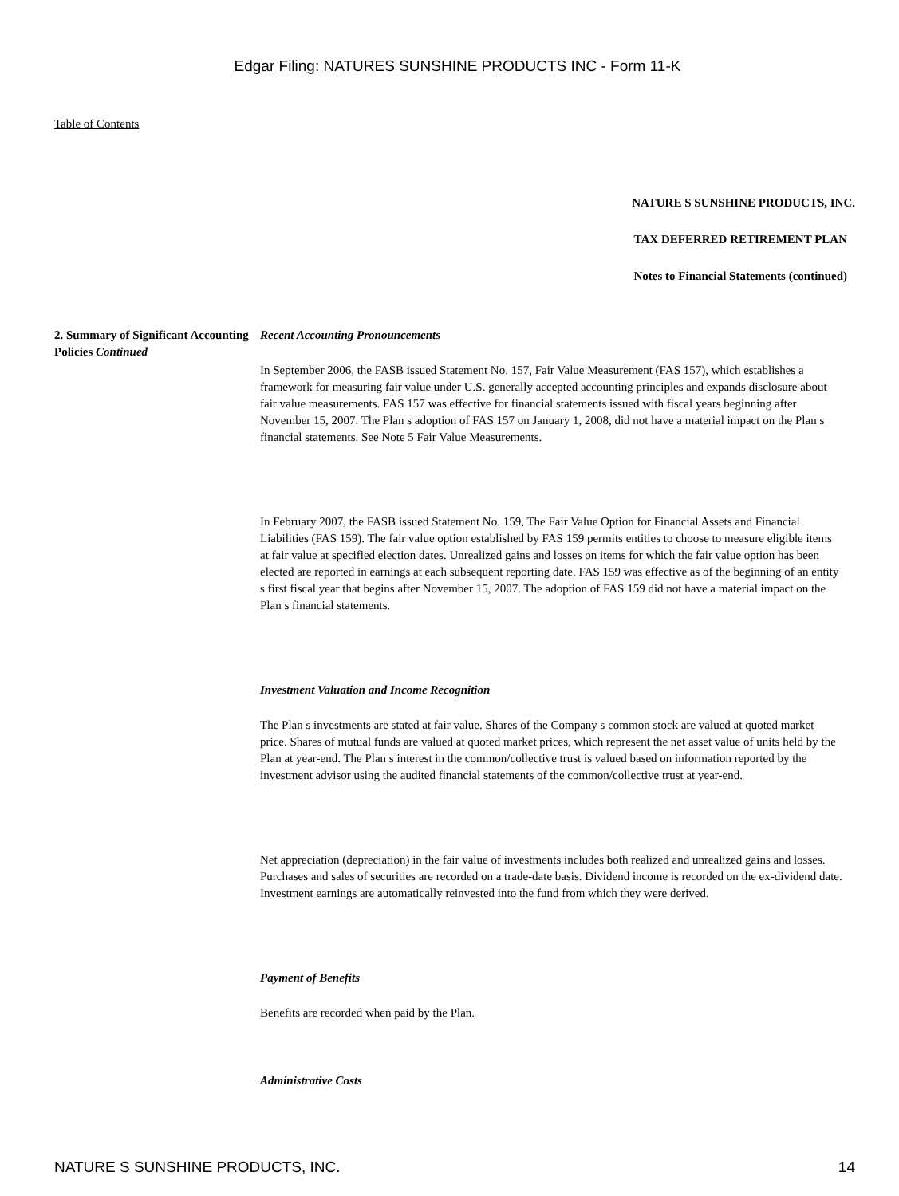Edgar Filing: NATURES SUNSHINE PRODUCTS INC - Form 11-K
Table of Contents
NATURE S SUNSHINE PRODUCTS, INC.
TAX DEFERRED RETIREMENT PLAN
Notes to Financial Statements (continued)
2. Summary of Significant Accounting Policies Continued
Recent Accounting Pronouncements
In September 2006, the FASB issued Statement No. 157, Fair Value Measurement (FAS 157), which establishes a framework for measuring fair value under U.S. generally accepted accounting principles and expands disclosure about fair value measurements. FAS 157 was effective for financial statements issued with fiscal years beginning after November 15, 2007. The Plan s adoption of FAS 157 on January 1, 2008, did not have a material impact on the Plan s financial statements. See Note 5 Fair Value Measurements.
In February 2007, the FASB issued Statement No. 159, The Fair Value Option for Financial Assets and Financial Liabilities (FAS 159). The fair value option established by FAS 159 permits entities to choose to measure eligible items at fair value at specified election dates. Unrealized gains and losses on items for which the fair value option has been elected are reported in earnings at each subsequent reporting date. FAS 159 was effective as of the beginning of an entity s first fiscal year that begins after November 15, 2007. The adoption of FAS 159 did not have a material impact on the Plan s financial statements.
Investment Valuation and Income Recognition
The Plan s investments are stated at fair value. Shares of the Company s common stock are valued at quoted market price. Shares of mutual funds are valued at quoted market prices, which represent the net asset value of units held by the Plan at year-end. The Plan s interest in the common/collective trust is valued based on information reported by the investment advisor using the audited financial statements of the common/collective trust at year-end.
Net appreciation (depreciation) in the fair value of investments includes both realized and unrealized gains and losses. Purchases and sales of securities are recorded on a trade-date basis. Dividend income is recorded on the ex-dividend date. Investment earnings are automatically reinvested into the fund from which they were derived.
Payment of Benefits
Benefits are recorded when paid by the Plan.
Administrative Costs
NATURE S SUNSHINE PRODUCTS, INC. 14